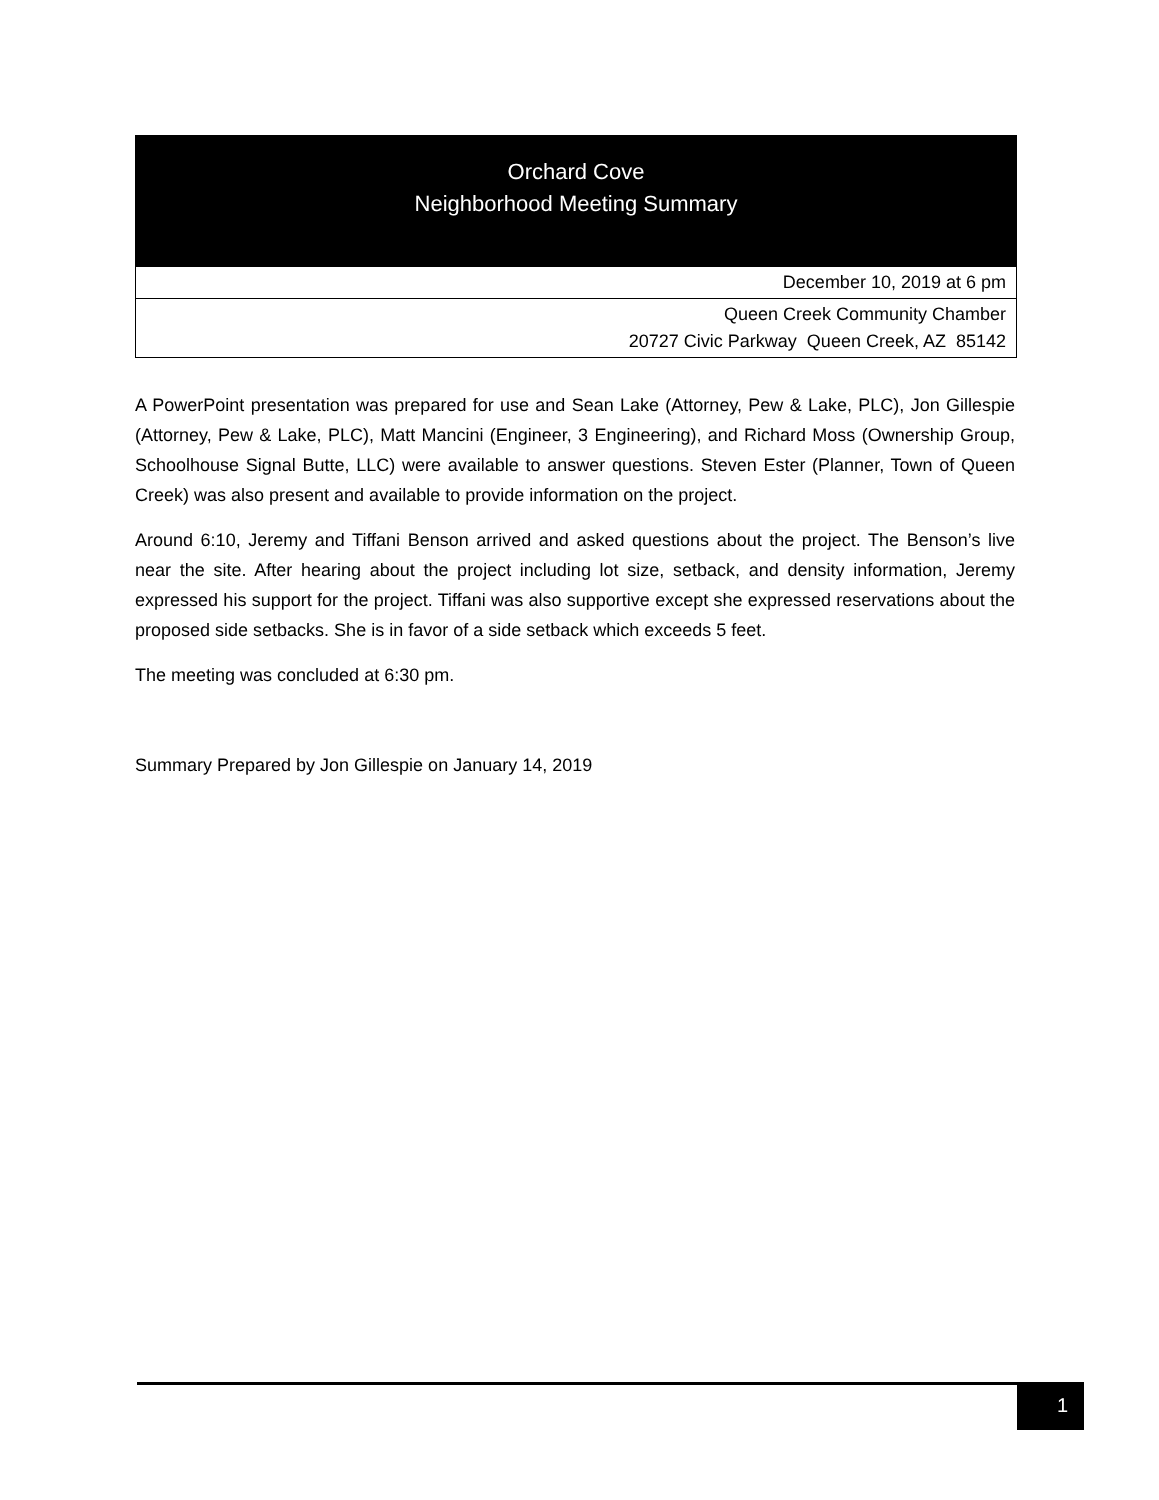Orchard Cove
Neighborhood Meeting Summary
December 10, 2019 at 6 pm
Queen Creek Community Chamber
20727 Civic Parkway Queen Creek, AZ 85142
A PowerPoint presentation was prepared for use and Sean Lake (Attorney, Pew & Lake, PLC), Jon Gillespie (Attorney, Pew & Lake, PLC), Matt Mancini (Engineer, 3 Engineering), and Richard Moss (Ownership Group, Schoolhouse Signal Butte, LLC) were available to answer questions. Steven Ester (Planner, Town of Queen Creek) was also present and available to provide information on the project.
Around 6:10, Jeremy and Tiffani Benson arrived and asked questions about the project. The Benson’s live near the site. After hearing about the project including lot size, setback, and density information, Jeremy expressed his support for the project. Tiffani was also supportive except she expressed reservations about the proposed side setbacks. She is in favor of a side setback which exceeds 5 feet.
The meeting was concluded at 6:30 pm.
Summary Prepared by Jon Gillespie on January 14, 2019
1